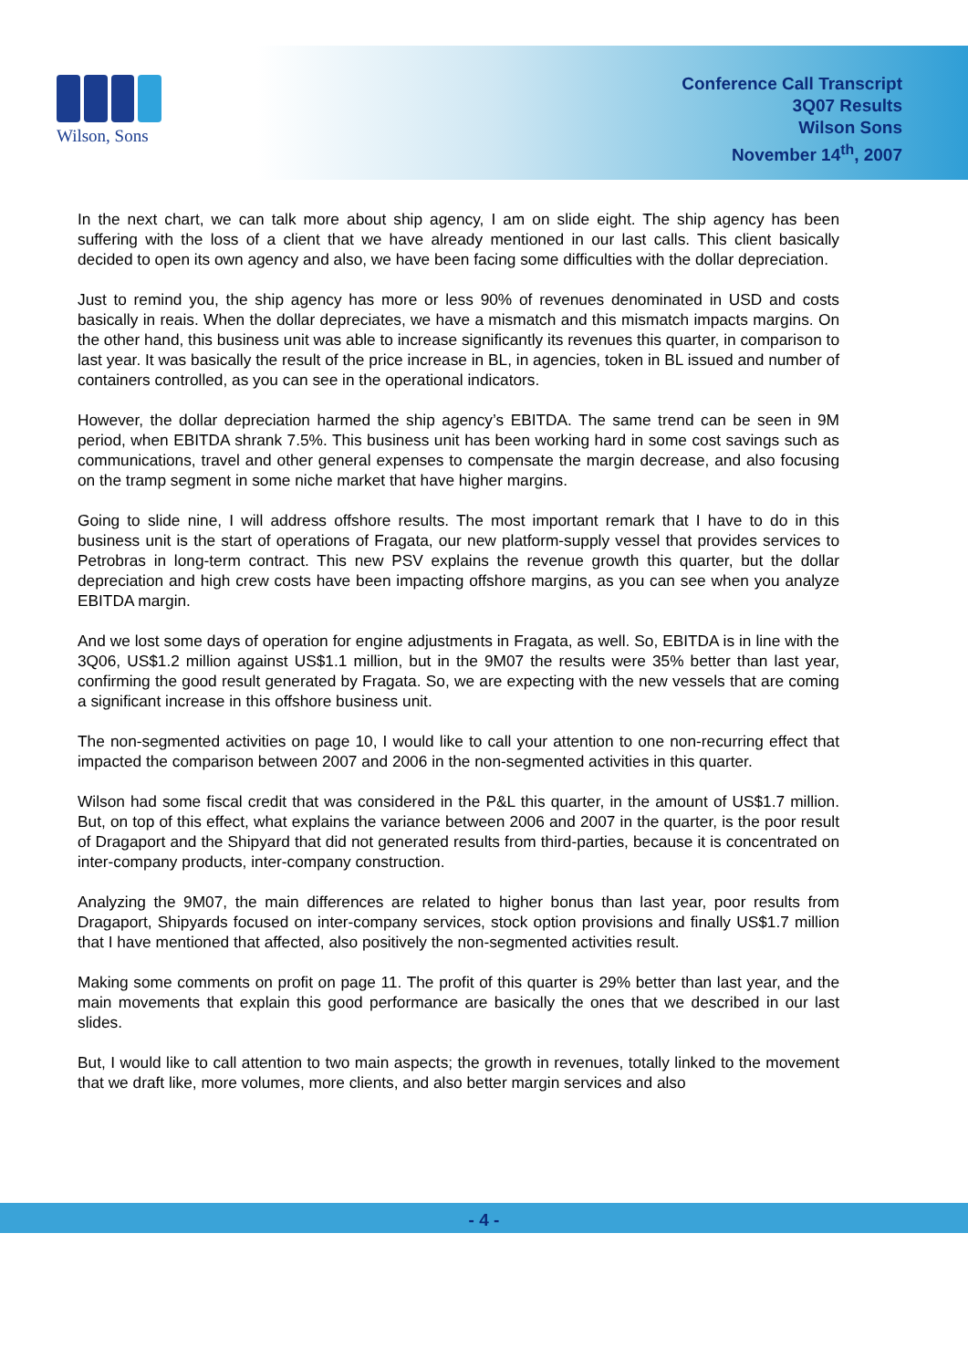Wilson, Sons
Conference Call Transcript
3Q07 Results
Wilson Sons
November 14<sup>th</sup>, 2007
In the next chart, we can talk more about ship agency, I am on slide eight. The ship agency has been suffering with the loss of a client that we have already mentioned in our last calls. This client basically decided to open its own agency and also, we have been facing some difficulties with the dollar depreciation.
Just to remind you, the ship agency has more or less 90% of revenues denominated in USD and costs basically in reais. When the dollar depreciates, we have a mismatch and this mismatch impacts margins. On the other hand, this business unit was able to increase significantly its revenues this quarter, in comparison to last year. It was basically the result of the price increase in BL, in agencies, token in BL issued and number of containers controlled, as you can see in the operational indicators.
However, the dollar depreciation harmed the ship agency’s EBITDA. The same trend can be seen in 9M period, when EBITDA shrank 7.5%. This business unit has been working hard in some cost savings such as communications, travel and other general expenses to compensate the margin decrease, and also focusing on the tramp segment in some niche market that have higher margins.
Going to slide nine, I will address offshore results. The most important remark that I have to do in this business unit is the start of operations of Fragata, our new platform-supply vessel that provides services to Petrobras in long-term contract. This new PSV explains the revenue growth this quarter, but the dollar depreciation and high crew costs have been impacting offshore margins, as you can see when you analyze EBITDA margin.
And we lost some days of operation for engine adjustments in Fragata, as well. So, EBITDA is in line with the 3Q06, US$1.2 million against US$1.1 million, but in the 9M07 the results were 35% better than last year, confirming the good result generated by Fragata. So, we are expecting with the new vessels that are coming a significant increase in this offshore business unit.
The non-segmented activities on page 10, I would like to call your attention to one non-recurring effect that impacted the comparison between 2007 and 2006 in the non-segmented activities in this quarter.
Wilson had some fiscal credit that was considered in the P&L this quarter, in the amount of US$1.7 million. But, on top of this effect, what explains the variance between 2006 and 2007 in the quarter, is the poor result of Dragaport and the Shipyard that did not generated results from third-parties, because it is concentrated on inter-company products, inter-company construction.
Analyzing the 9M07, the main differences are related to higher bonus than last year, poor results from Dragaport, Shipyards focused on inter-company services, stock option provisions and finally US$1.7 million that I have mentioned that affected, also positively the non-segmented activities result.
Making some comments on profit on page 11. The profit of this quarter is 29% better than last year, and the main movements that explain this good performance are basically the ones that we described in our last slides.
But, I would like to call attention to two main aspects; the growth in revenues, totally linked to the movement that we draft like, more volumes, more clients, and also better margin services and also
- 4 -